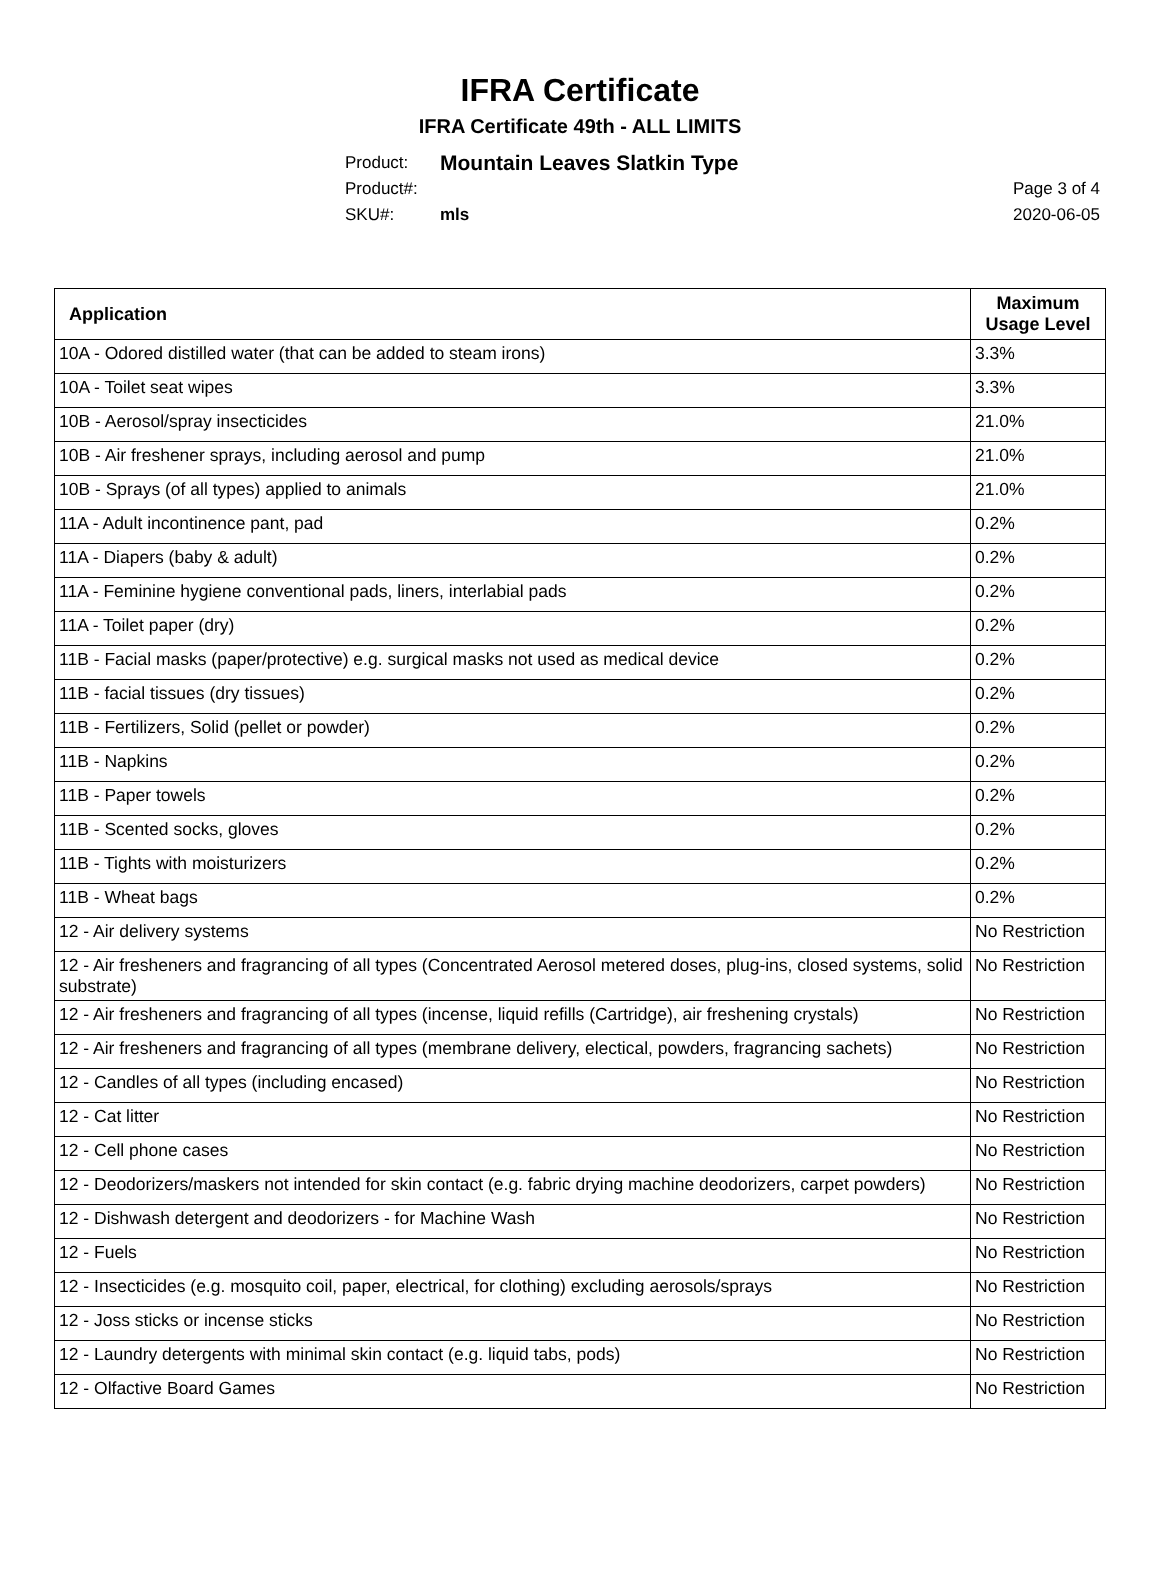IFRA Certificate
IFRA Certificate 49th - ALL LIMITS
Product: Mountain Leaves Slatkin Type
Product#:
SKU#: mls
Page 3 of 4
2020-06-05
| Application | Maximum Usage Level |
| --- | --- |
| 10A - Odored distilled water (that can be added to steam irons) | 3.3% |
| 10A - Toilet seat wipes | 3.3% |
| 10B - Aerosol/spray insecticides | 21.0% |
| 10B - Air freshener sprays, including aerosol and pump | 21.0% |
| 10B - Sprays (of all types) applied to animals | 21.0% |
| 11A - Adult incontinence pant, pad | 0.2% |
| 11A - Diapers (baby & adult) | 0.2% |
| 11A - Feminine hygiene conventional pads, liners, interlabial pads | 0.2% |
| 11A - Toilet paper (dry) | 0.2% |
| 11B - Facial masks (paper/protective) e.g. surgical masks not used as medical device | 0.2% |
| 11B - facial tissues (dry tissues) | 0.2% |
| 11B - Fertilizers, Solid (pellet or powder) | 0.2% |
| 11B - Napkins | 0.2% |
| 11B - Paper towels | 0.2% |
| 11B - Scented socks, gloves | 0.2% |
| 11B - Tights with moisturizers | 0.2% |
| 11B - Wheat bags | 0.2% |
| 12 - Air delivery systems | No Restriction |
| 12 - Air fresheners and fragrancing of all types (Concentrated Aerosol metered doses, plug-ins, closed systems, solid substrate) | No Restriction |
| 12 - Air fresheners and fragrancing of all types (incense, liquid refills (Cartridge), air freshening crystals) | No Restriction |
| 12 - Air fresheners and fragrancing of all types (membrane delivery, electical, powders, fragrancing sachets) | No Restriction |
| 12 - Candles of all types (including encased) | No Restriction |
| 12 - Cat litter | No Restriction |
| 12 - Cell phone cases | No Restriction |
| 12 - Deodorizers/maskers not intended for skin contact (e.g. fabric drying machine deodorizers, carpet powders) | No Restriction |
| 12 - Dishwash detergent and deodorizers - for Machine Wash | No Restriction |
| 12 - Fuels | No Restriction |
| 12 - Insecticides (e.g. mosquito coil, paper, electrical, for clothing) excluding aerosols/sprays | No Restriction |
| 12 - Joss sticks or incense sticks | No Restriction |
| 12 - Laundry detergents with minimal skin contact (e.g. liquid tabs, pods) | No Restriction |
| 12 - Olfactive Board Games | No Restriction |